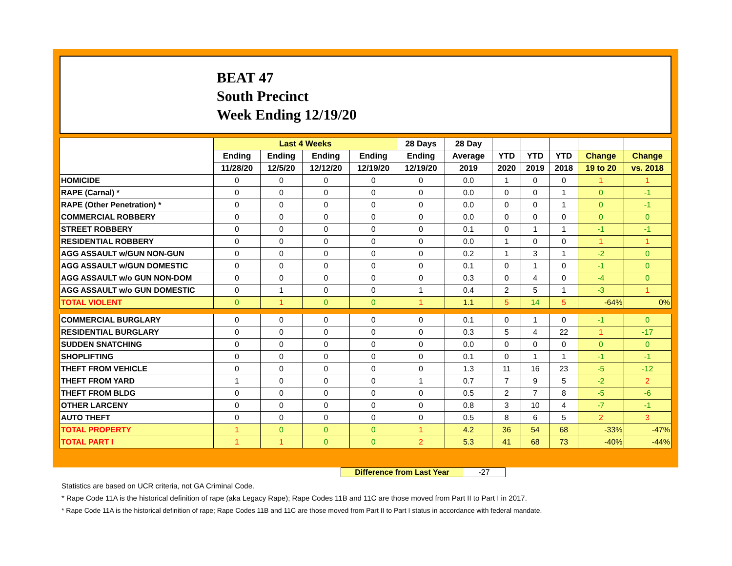BEAT 47
South Precinct
Week Ending 12/19/20
| | Last 4 Weeks | | | | 28 Days | 28 Day | | | | | |
| --- | --- | --- | --- | --- | --- | --- | --- | --- | --- | --- | --- |
| | Ending | Ending | Ending | Ending | Ending | Average | YTD | YTD | YTD | Change | Change |
| | 11/28/20 | 12/5/20 | 12/12/20 | 12/19/20 | 12/19/20 | 2019 | 2020 | 2019 | 2018 | 19 to 20 | vs. 2018 |
| HOMICIDE | 0 | 0 | 0 | 0 | 0 | 0.0 | 1 | 0 | 0 | 1 | 1 |
| RAPE (Carnal) * | 0 | 0 | 0 | 0 | 0 | 0.0 | 0 | 0 | 1 | 0 | -1 |
| RAPE (Other Penetration) * | 0 | 0 | 0 | 0 | 0 | 0.0 | 0 | 0 | 1 | 0 | -1 |
| COMMERCIAL ROBBERY | 0 | 0 | 0 | 0 | 0 | 0.0 | 0 | 0 | 0 | 0 | 0 |
| STREET ROBBERY | 0 | 0 | 0 | 0 | 0 | 0.1 | 0 | 1 | 1 | -1 | -1 |
| RESIDENTIAL ROBBERY | 0 | 0 | 0 | 0 | 0 | 0.0 | 1 | 0 | 0 | 1 | 1 |
| AGG ASSAULT w/GUN NON-GUN | 0 | 0 | 0 | 0 | 0 | 0.2 | 1 | 3 | 1 | -2 | 0 |
| AGG ASSAULT w/GUN DOMESTIC | 0 | 0 | 0 | 0 | 0 | 0.1 | 0 | 1 | 0 | -1 | 0 |
| AGG ASSAULT w/o GUN NON-DOM | 0 | 0 | 0 | 0 | 0 | 0.3 | 0 | 4 | 0 | -4 | 0 |
| AGG ASSAULT w/o GUN DOMESTIC | 0 | 1 | 0 | 0 | 1 | 0.4 | 2 | 5 | 1 | -3 | 1 |
| TOTAL VIOLENT | 0 | 1 | 0 | 0 | 1 | 1.1 | 5 | 14 | 5 | -64% | 0% |
| COMMERCIAL BURGLARY | 0 | 0 | 0 | 0 | 0 | 0.1 | 0 | 1 | 0 | -1 | 0 |
| RESIDENTIAL BURGLARY | 0 | 0 | 0 | 0 | 0 | 0.3 | 5 | 4 | 22 | 1 | -17 |
| SUDDEN SNATCHING | 0 | 0 | 0 | 0 | 0 | 0.0 | 0 | 0 | 0 | 0 | 0 |
| SHOPLIFTING | 0 | 0 | 0 | 0 | 0 | 0.1 | 0 | 1 | 1 | -1 | -1 |
| THEFT FROM VEHICLE | 0 | 0 | 0 | 0 | 0 | 1.3 | 11 | 16 | 23 | -5 | -12 |
| THEFT FROM YARD | 1 | 0 | 0 | 0 | 1 | 0.7 | 7 | 9 | 5 | -2 | 2 |
| THEFT FROM BLDG | 0 | 0 | 0 | 0 | 0 | 0.5 | 2 | 7 | 8 | -5 | -6 |
| OTHER LARCENY | 0 | 0 | 0 | 0 | 0 | 0.8 | 3 | 10 | 4 | -7 | -1 |
| AUTO THEFT | 0 | 0 | 0 | 0 | 0 | 0.5 | 8 | 6 | 5 | 2 | 3 |
| TOTAL PROPERTY | 1 | 0 | 0 | 0 | 1 | 4.2 | 36 | 54 | 68 | -33% | -47% |
| TOTAL PART I | 1 | 1 | 0 | 0 | 2 | 5.3 | 41 | 68 | 73 | -40% | -44% |
Difference from Last Year -27
Statistics are based on UCR criteria, not GA Criminal Code.
* Rape Code 11A is the historical definition of rape (aka Legacy Rape); Rape Codes 11B and 11C are those moved from Part II to Part I in 2017.
* Rape Code 11A is the historical definition of rape; Rape Codes 11B and 11C are those moved from Part II to Part I status in accordance with federal mandate.